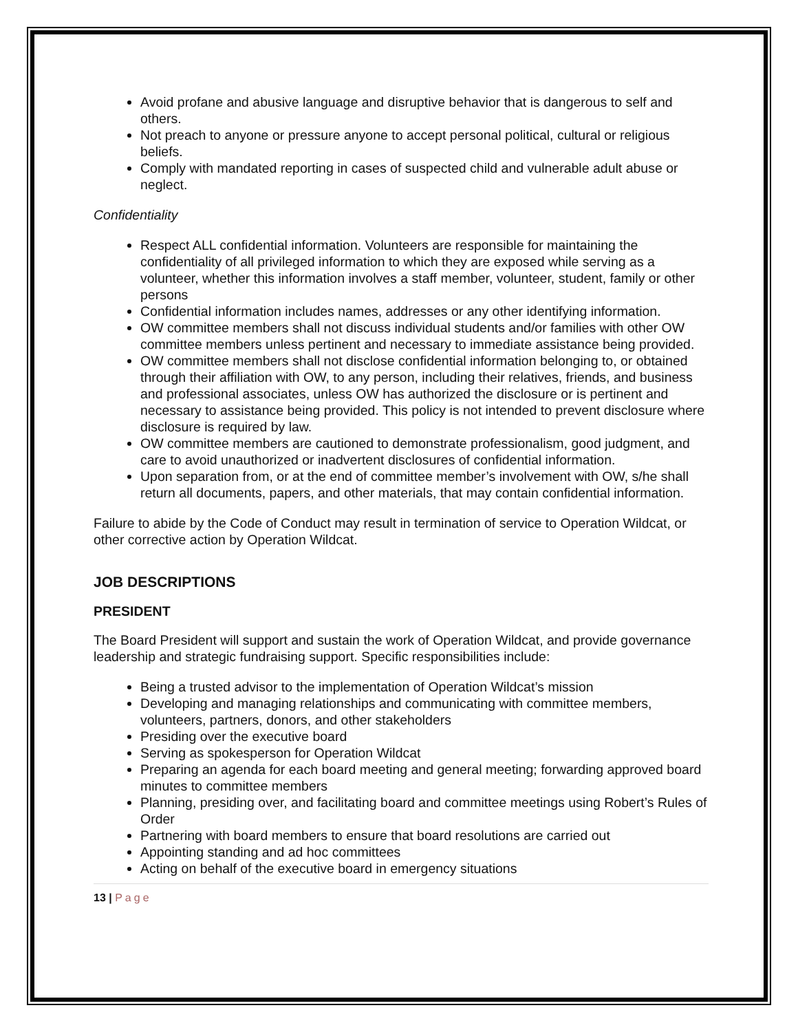Avoid profane and abusive language and disruptive behavior that is dangerous to self and others.
Not preach to anyone or pressure anyone to accept personal political, cultural or religious beliefs.
Comply with mandated reporting in cases of suspected child and vulnerable adult abuse or neglect.
Confidentiality
Respect ALL confidential information. Volunteers are responsible for maintaining the confidentiality of all privileged information to which they are exposed while serving as a volunteer, whether this information involves a staff member, volunteer, student, family or other persons
Confidential information includes names, addresses or any other identifying information.
OW committee members shall not discuss individual students and/or families with other OW committee members unless pertinent and necessary to immediate assistance being provided.
OW committee members shall not disclose confidential information belonging to, or obtained through their affiliation with OW, to any person, including their relatives, friends, and business and professional associates, unless OW has authorized the disclosure or is pertinent and necessary to assistance being provided. This policy is not intended to prevent disclosure where disclosure is required by law.
OW committee members are cautioned to demonstrate professionalism, good judgment, and care to avoid unauthorized or inadvertent disclosures of confidential information.
Upon separation from, or at the end of committee member’s involvement with OW, s/he shall return all documents, papers, and other materials, that may contain confidential information.
Failure to abide by the Code of Conduct may result in termination of service to Operation Wildcat, or other corrective action by Operation Wildcat.
JOB DESCRIPTIONS
PRESIDENT
The Board President will support and sustain the work of Operation Wildcat, and provide governance leadership and strategic fundraising support. Specific responsibilities include:
Being a trusted advisor to the implementation of Operation Wildcat’s mission
Developing and managing relationships and communicating with committee members, volunteers, partners, donors, and other stakeholders
Presiding over the executive board
Serving as spokesperson for Operation Wildcat
Preparing an agenda for each board meeting and general meeting; forwarding approved board minutes to committee members
Planning, presiding over, and facilitating board and committee meetings using Robert’s Rules of Order
Partnering with board members to ensure that board resolutions are carried out
Appointing standing and ad hoc committees
Acting on behalf of the executive board in emergency situations
13 | Page